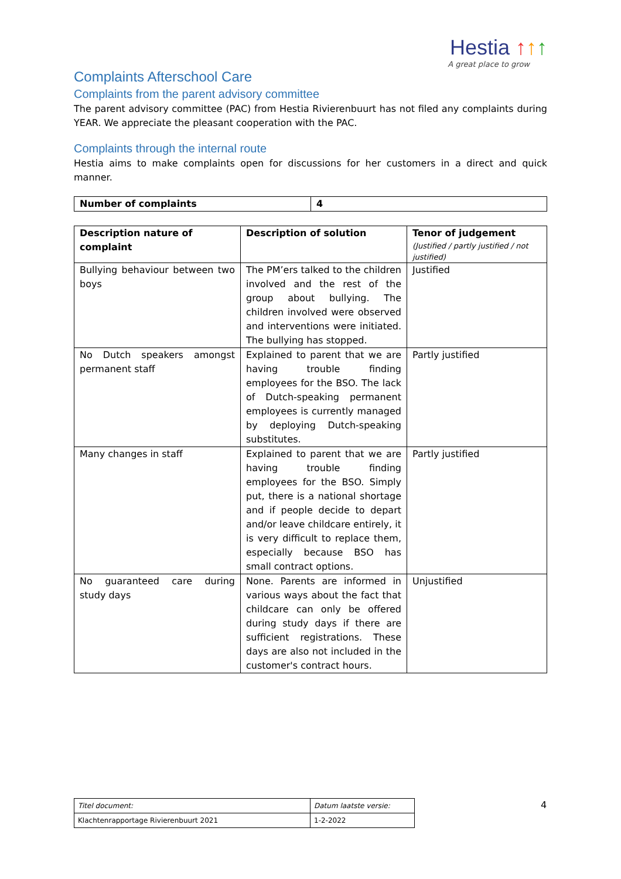Hestia ↑↑↑
A great place to grow
Complaints Afterschool Care
Complaints from the parent advisory committee
The parent advisory committee (PAC) from Hestia Rivierenbuurt has not filed any complaints during YEAR. We appreciate the pleasant cooperation with the PAC.
Complaints through the internal route
Hestia aims to make complaints open for discussions for her customers in a direct and quick manner.
| Number of complaints | 4 |
| --- | --- |
| Description nature of complaint | Description of solution | Tenor of judgement (Justified / partly justified / not justified) |
| --- | --- | --- |
| Bullying behaviour between two boys | The PM’ers talked to the children involved and the rest of the group about bullying. The children involved were observed and interventions were initiated. The bullying has stopped. | Justified |
| No Dutch speakers amongst permanent staff | Explained to parent that we are having trouble finding employees for the BSO. The lack of Dutch-speaking permanent employees is currently managed by deploying Dutch-speaking substitutes. | Partly justified |
| Many changes in staff | Explained to parent that we are having trouble finding employees for the BSO. Simply put, there is a national shortage and if people decide to depart and/or leave childcare entirely, it is very difficult to replace them, especially because BSO has small contract options. | Partly justified |
| No guaranteed care during study days | None. Parents are informed in various ways about the fact that childcare can only be offered during study days if there are sufficient registrations. These days are also not included in the customer's contract hours. | Unjustified |
| Titel document: | Datum laatste versie: |
| Klachtenrapportage Rivierenbuurt 2021 | 1-2-2022 |
4